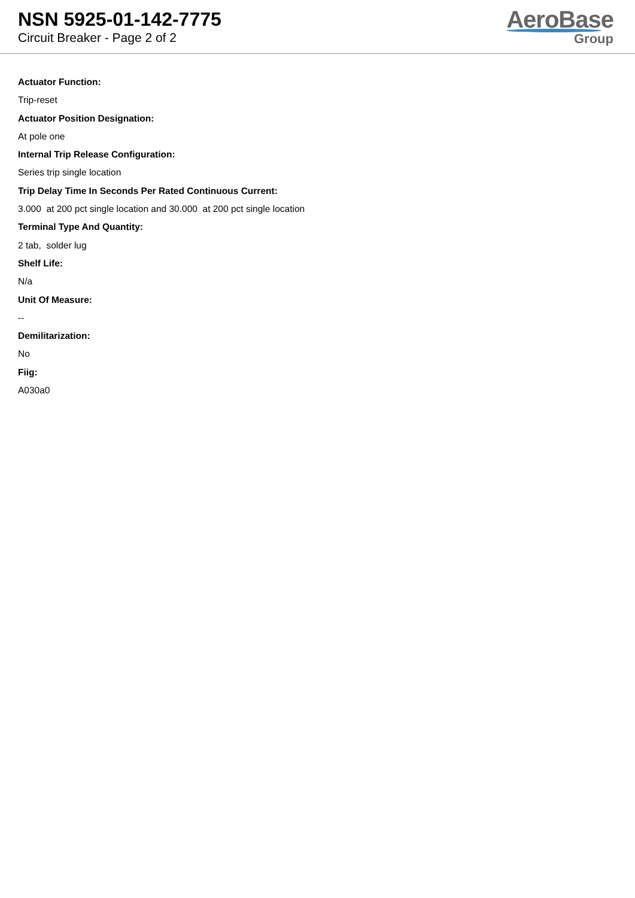NSN 5925-01-142-7775
Circuit Breaker - Page 2 of 2
AeroBase
Group
Actuator Function:
Trip-reset
Actuator Position Designation:
At pole one
Internal Trip Release Configuration:
Series trip single location
Trip Delay Time In Seconds Per Rated Continuous Current:
3.000 at 200 pct single location and 30.000 at 200 pct single location
Terminal Type And Quantity:
2 tab, solder lug
Shelf Life:
N/a
Unit Of Measure:
--
Demilitarization:
No
Fiig:
A030a0